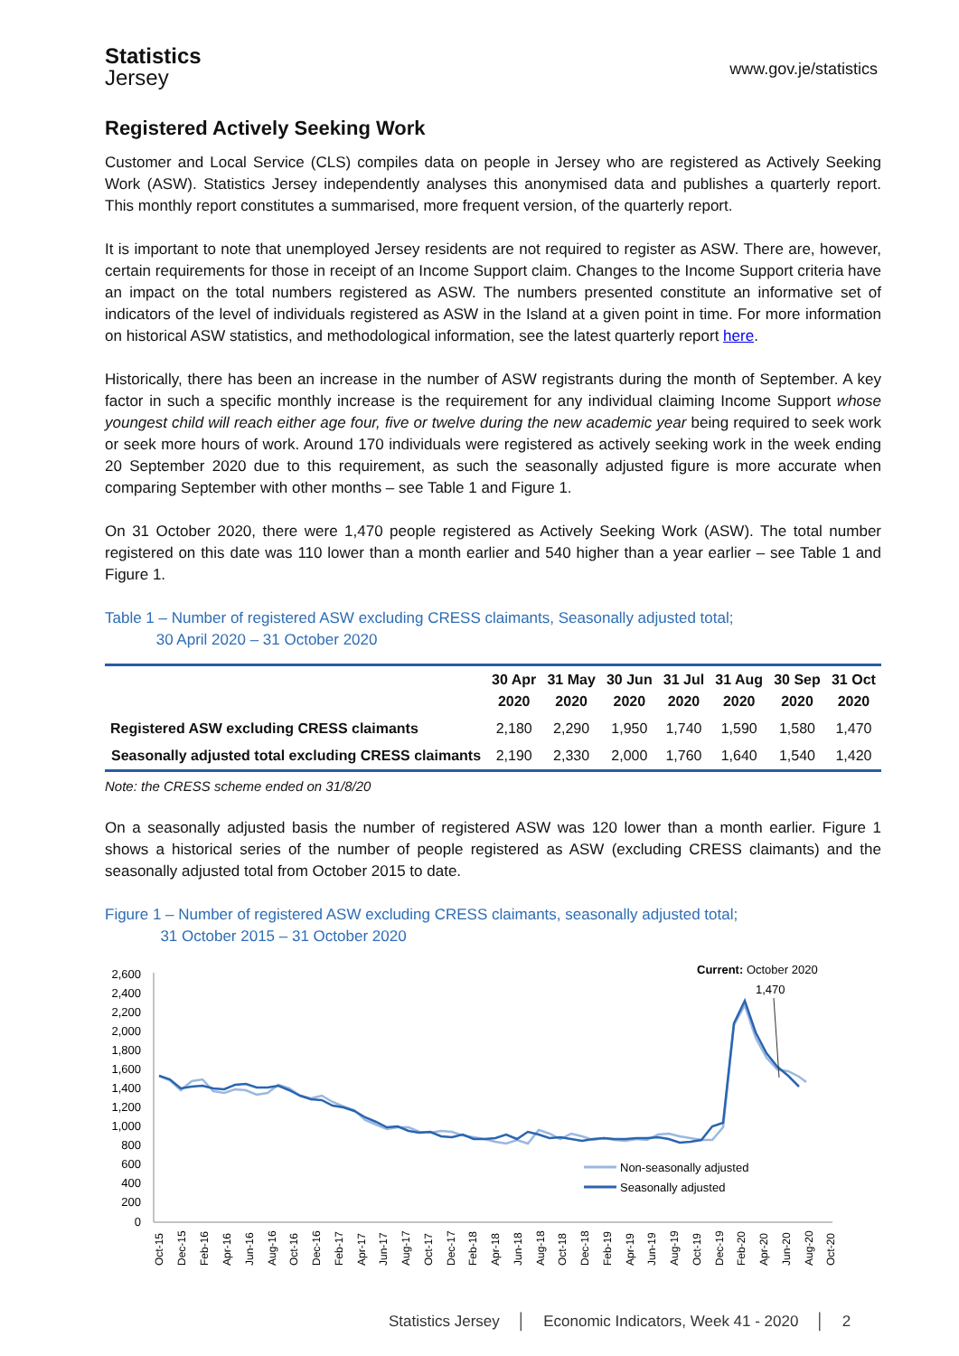Statistics
Jersey
www.gov.je/statistics
Registered Actively Seeking Work
Customer and Local Service (CLS) compiles data on people in Jersey who are registered as Actively Seeking Work (ASW). Statistics Jersey independently analyses this anonymised data and publishes a quarterly report. This monthly report constitutes a summarised, more frequent version, of the quarterly report.
It is important to note that unemployed Jersey residents are not required to register as ASW. There are, however, certain requirements for those in receipt of an Income Support claim. Changes to the Income Support criteria have an impact on the total numbers registered as ASW. The numbers presented constitute an informative set of indicators of the level of individuals registered as ASW in the Island at a given point in time. For more information on historical ASW statistics, and methodological information, see the latest quarterly report here.
Historically, there has been an increase in the number of ASW registrants during the month of September. A key factor in such a specific monthly increase is the requirement for any individual claiming Income Support whose youngest child will reach either age four, five or twelve during the new academic year being required to seek work or seek more hours of work. Around 170 individuals were registered as actively seeking work in the week ending 20 September 2020 due to this requirement, as such the seasonally adjusted figure is more accurate when comparing September with other months – see Table 1 and Figure 1.
On 31 October 2020, there were 1,470 people registered as Actively Seeking Work (ASW). The total number registered on this date was 110 lower than a month earlier and 540 higher than a year earlier – see Table 1 and Figure 1.
Table 1 – Number of registered ASW excluding CRESS claimants, Seasonally adjusted total;
30 April 2020 – 31 October 2020
| | 30 Apr 2020 | 31 May 2020 | 30 Jun 2020 | 31 Jul 2020 | 31 Aug 2020 | 30 Sep 2020 | 31 Oct 2020 |
| --- | --- | --- | --- | --- | --- | --- | --- |
| Registered ASW excluding CRESS claimants | 2,180 | 2,290 | 1,950 | 1,740 | 1,590 | 1,580 | 1,470 |
| Seasonally adjusted total excluding CRESS claimants | 2,190 | 2,330 | 2,000 | 1,760 | 1,640 | 1,540 | 1,420 |
Note: the CRESS scheme ended on 31/8/20
On a seasonally adjusted basis the number of registered ASW was 120 lower than a month earlier. Figure 1 shows a historical series of the number of people registered as ASW (excluding CRESS claimants) and the seasonally adjusted total from October 2015 to date.
Figure 1 – Number of registered ASW excluding CRESS claimants, seasonally adjusted total;
31 October 2015 – 31 October 2020
2,600
2,400
2,200
2,000
1,800
1,600
1,400
1,200
1,000
800
600
400
200
0
Current: October 2020
1,470
Non-seasonally adjusted
Seasonally adjusted
Oct-15
Dec-15
Feb-16
Apr-16
Jun-16
Aug-16
Oct-16
Dec-16
Feb-17
Apr-17
Jun-17
Aug-17
Oct-17
Dec-17
Feb-18
Apr-18
Jun-18
Aug-18
Oct-18
Dec-18
Feb-19
Apr-19
Jun-19
Aug-19
Oct-19
Dec-19
Feb-20
Apr-20
Jun-20
Aug-20
Oct-20
Statistics Jersey │ Economic Indicators, Week 41 - 2020 │ 2